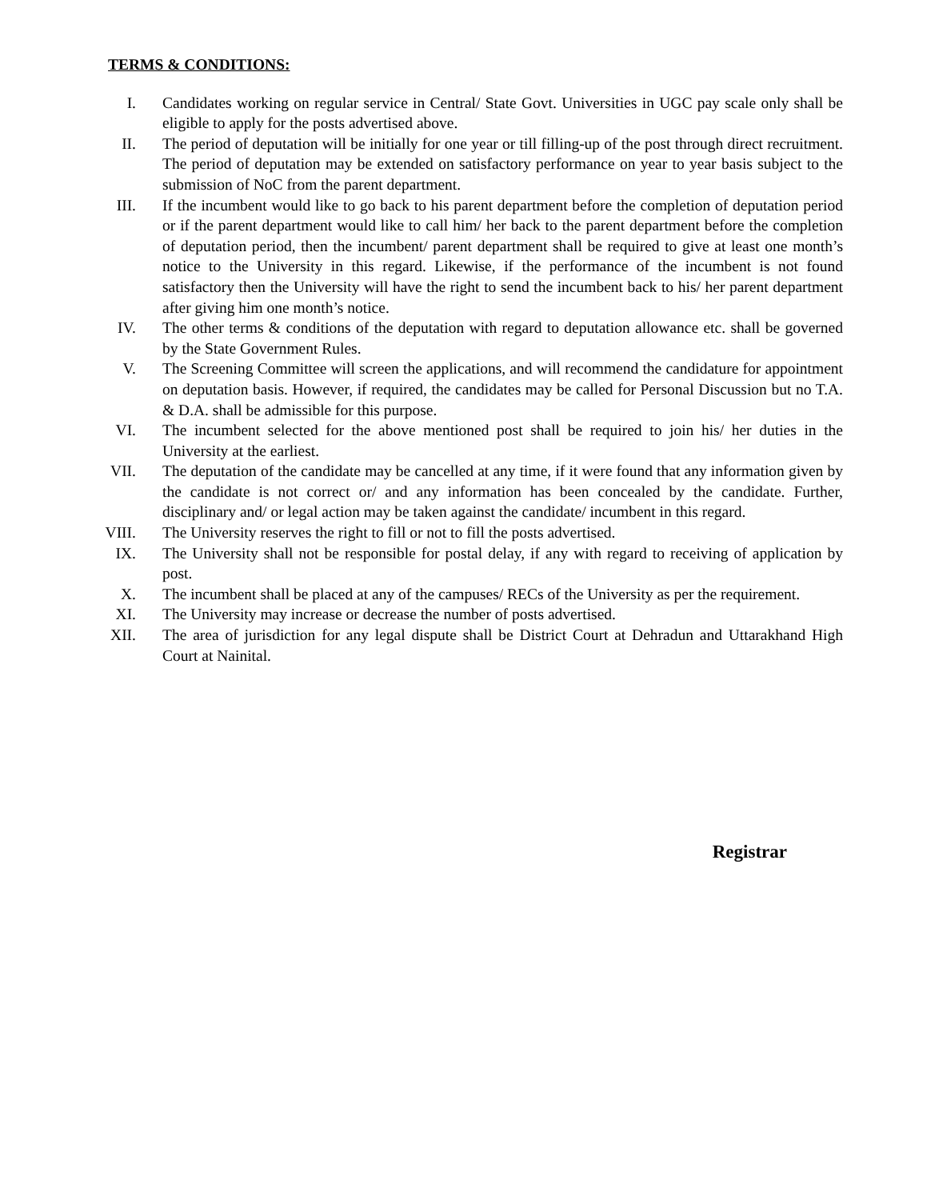TERMS & CONDITIONS:
I. Candidates working on regular service in Central/ State Govt. Universities in UGC pay scale only shall be eligible to apply for the posts advertised above.
II. The period of deputation will be initially for one year or till filling-up of the post through direct recruitment. The period of deputation may be extended on satisfactory performance on year to year basis subject to the submission of NoC from the parent department.
III. If the incumbent would like to go back to his parent department before the completion of deputation period or if the parent department would like to call him/ her back to the parent department before the completion of deputation period, then the incumbent/ parent department shall be required to give at least one month’s notice to the University in this regard. Likewise, if the performance of the incumbent is not found satisfactory then the University will have the right to send the incumbent back to his/ her parent department after giving him one month’s notice.
IV. The other terms & conditions of the deputation with regard to deputation allowance etc. shall be governed by the State Government Rules.
V. The Screening Committee will screen the applications, and will recommend the candidature for appointment on deputation basis. However, if required, the candidates may be called for Personal Discussion but no T.A. & D.A. shall be admissible for this purpose.
VI. The incumbent selected for the above mentioned post shall be required to join his/ her duties in the University at the earliest.
VII. The deputation of the candidate may be cancelled at any time, if it were found that any information given by the candidate is not correct or/ and any information has been concealed by the candidate. Further, disciplinary and/ or legal action may be taken against the candidate/ incumbent in this regard.
VIII.
The University reserves the right to fill or not to fill the posts advertised.
IX. The University shall not be responsible for postal delay, if any with regard to receiving of application by post.
X. The incumbent shall be placed at any of the campuses/ RECs of the University as per the requirement.
XI. The University may increase or decrease the number of posts advertised.
XII. The area of jurisdiction for any legal dispute shall be District Court at Dehradun and Uttarakhand High Court at Nainital.
Registrar